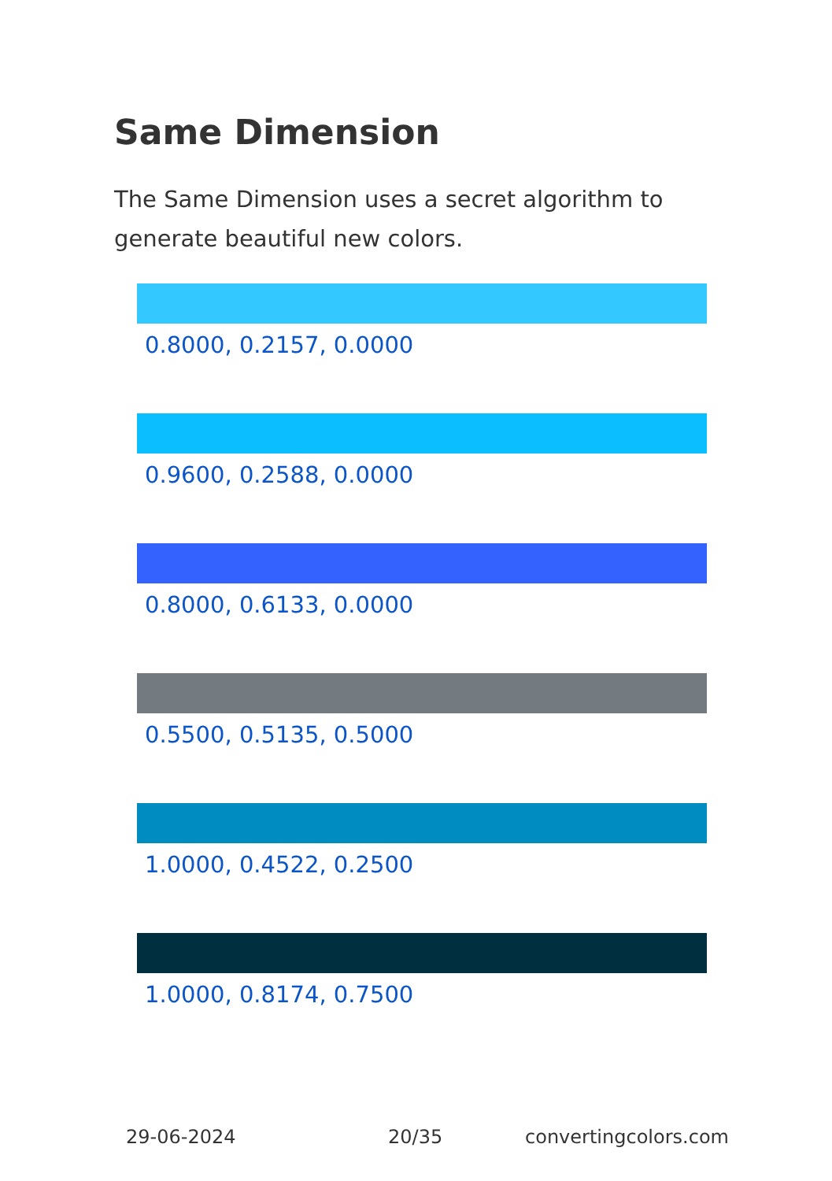Same Dimension
The Same Dimension uses a secret algorithm to generate beautiful new colors.
0.8000, 0.2157, 0.0000
0.9600, 0.2588, 0.0000
0.8000, 0.6133, 0.0000
0.5500, 0.5135, 0.5000
1.0000, 0.4522, 0.2500
1.0000, 0.8174, 0.7500
29-06-2024 20/35 convertingcolors.com